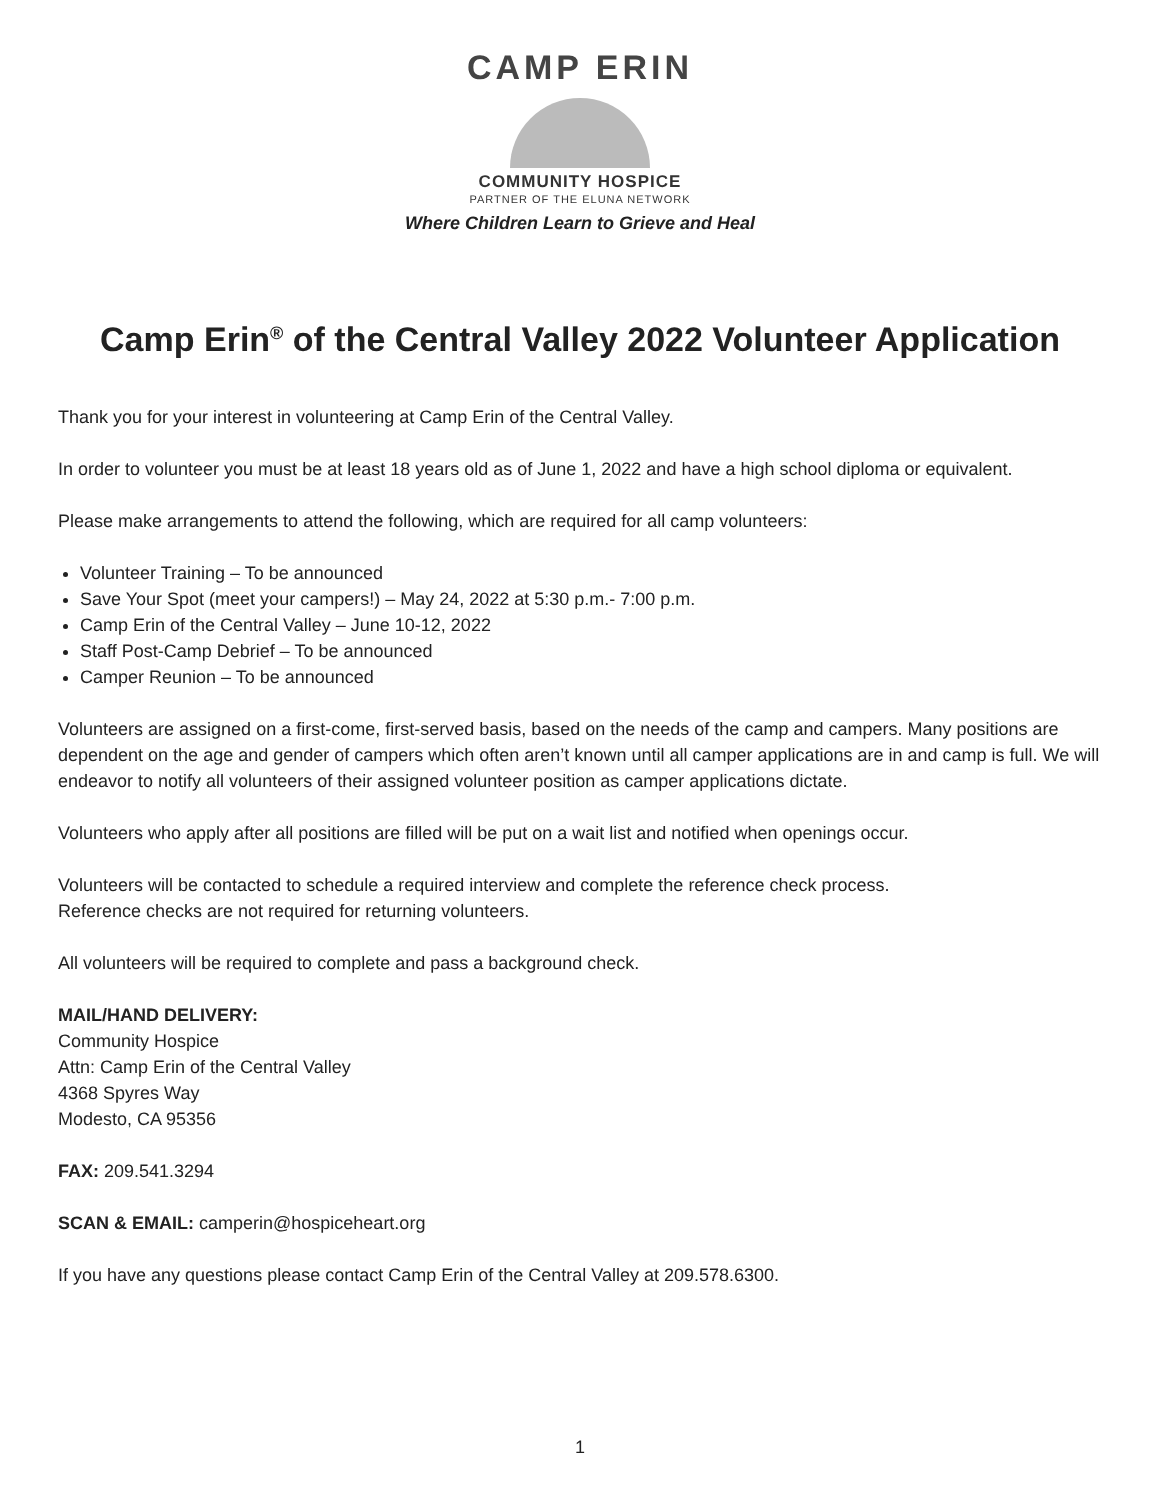CAMP ERIN
COMMUNITY HOSPICE
PARTNER OF THE ELUNA NETWORK
Where Children Learn to Grieve and Heal
Camp Erin<sup>®</sup> of the Central Valley 2022 Volunteer Application
Thank you for your interest in volunteering at Camp Erin of the Central Valley.
In order to volunteer you must be at least 18 years old as of June 1, 2022 and have a high school diploma or equivalent.
Please make arrangements to attend the following, which are required for all camp volunteers:
Volunteer Training – To be announced
Save Your Spot (meet your campers!) – May 24, 2022 at 5:30 p.m.- 7:00 p.m.
Camp Erin of the Central Valley – June 10-12, 2022
Staff Post-Camp Debrief – To be announced
Camper Reunion – To be announced
Volunteers are assigned on a first-come, first-served basis, based on the needs of the camp and campers. Many positions are dependent on the age and gender of campers which often aren’t known until all camper applications are in and camp is full. We will endeavor to notify all volunteers of their assigned volunteer position as camper applications dictate.
Volunteers who apply after all positions are filled will be put on a wait list and notified when openings occur.
Volunteers will be contacted to schedule a required interview and complete the reference check process.
Reference checks are not required for returning volunteers.
All volunteers will be required to complete and pass a background check.
MAIL/HAND DELIVERY:
Community Hospice
Attn: Camp Erin of the Central Valley
4368 Spyres Way
Modesto, CA 95356
FAX: 209.541.3294
SCAN & EMAIL: camperin@hospiceheart.org
If you have any questions please contact Camp Erin of the Central Valley at 209.578.6300.
1